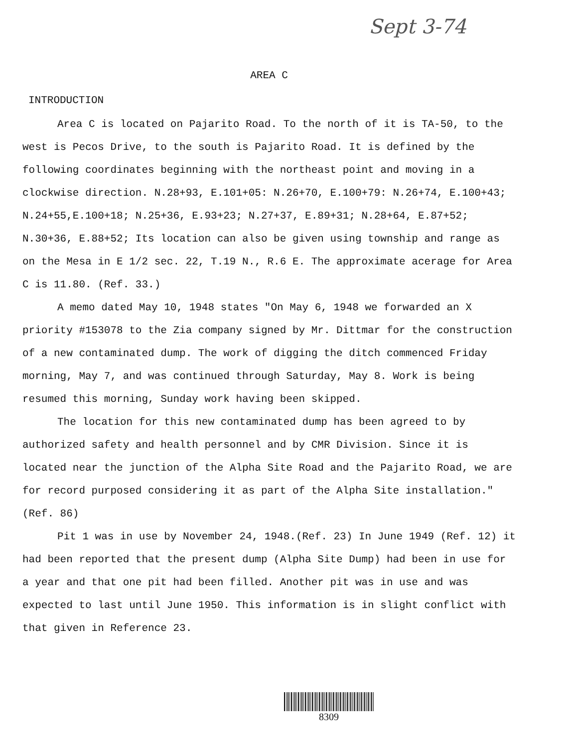Sept 3-74
AREA C
INTRODUCTION
Area C is located on Pajarito Road. To the north of it is TA-50, to the west is Pecos Drive, to the south is Pajarito Road. It is defined by the following coordinates beginning with the northeast point and moving in a clockwise direction. N.28+93, E.101+05: N.26+70, E.100+79: N.26+74, E.100+43; N.24+55,E.100+18; N.25+36, E.93+23; N.27+37, E.89+31; N.28+64, E.87+52; N.30+36, E.88+52; Its location can also be given using township and range as on the Mesa in E 1/2 sec. 22, T.19 N., R.6 E. The approximate acerage for Area C is 11.80. (Ref. 33.)
A memo dated May 10, 1948 states "On May 6, 1948 we forwarded an X priority #153078 to the Zia company signed by Mr. Dittmar for the construction of a new contaminated dump. The work of digging the ditch commenced Friday morning, May 7, and was continued through Saturday, May 8. Work is being resumed this morning, Sunday work having been skipped.
The location for this new contaminated dump has been agreed to by authorized safety and health personnel and by CMR Division. Since it is located near the junction of the Alpha Site Road and the Pajarito Road, we are for record purposed considering it as part of the Alpha Site installation." (Ref. 86)
Pit 1 was in use by November 24, 1948.(Ref. 23) In June 1949 (Ref. 12) it had been reported that the present dump (Alpha Site Dump) had been in use for a year and that one pit had been filled. Another pit was in use and was expected to last until June 1950. This information is in slight conflict with that given in Reference 23.
8309